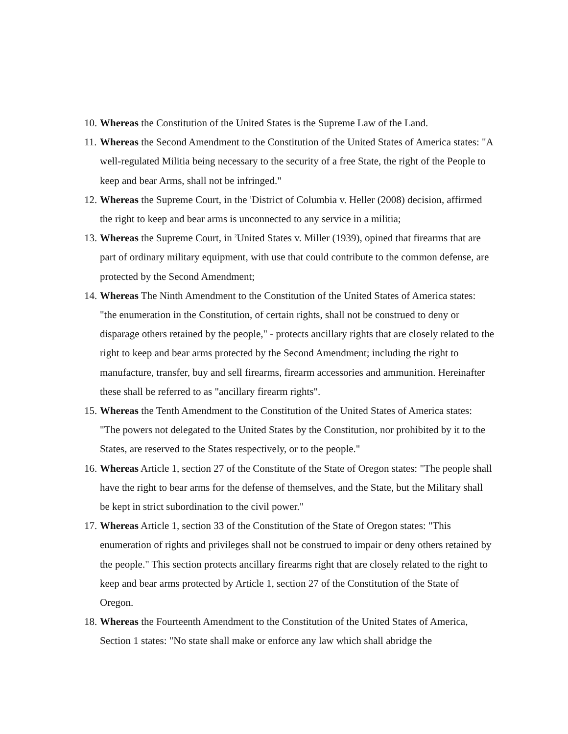10. Whereas the Constitution of the United States is the Supreme Law of the Land.
11. Whereas the Second Amendment to the Constitution of the United States of America states: "A well-regulated Militia being necessary to the security of a free State, the right of the People to keep and bear Arms, shall not be infringed."
12. Whereas the Supreme Court, in the <sup>1</sup>District of Columbia v. Heller (2008) decision, affirmed the right to keep and bear arms is unconnected to any service in a militia;
13. Whereas the Supreme Court, in <sup>2</sup>United States v. Miller (1939), opined that firearms that are part of ordinary military equipment, with use that could contribute to the common defense, are protected by the Second Amendment;
14. Whereas The Ninth Amendment to the Constitution of the United States of America states: "the enumeration in the Constitution, of certain rights, shall not be construed to deny or disparage others retained by the people," - protects ancillary rights that are closely related to the right to keep and bear arms protected by the Second Amendment; including the right to manufacture, transfer, buy and sell firearms, firearm accessories and ammunition. Hereinafter these shall be referred to as "ancillary firearm rights".
15. Whereas the Tenth Amendment to the Constitution of the United States of America states: "The powers not delegated to the United States by the Constitution, nor prohibited by it to the States, are reserved to the States respectively, or to the people."
16. Whereas Article 1, section 27 of the Constitute of the State of Oregon states: "The people shall have the right to bear arms for the defense of themselves, and the State, but the Military shall be kept in strict subordination to the civil power."
17. Whereas Article 1, section 33 of the Constitution of the State of Oregon states: "This enumeration of rights and privileges shall not be construed to impair or deny others retained by the people." This section protects ancillary firearms right that are closely related to the right to keep and bear arms protected by Article 1, section 27 of the Constitution of the State of Oregon.
18. Whereas the Fourteenth Amendment to the Constitution of the United States of America, Section 1 states: "No state shall make or enforce any law which shall abridge the